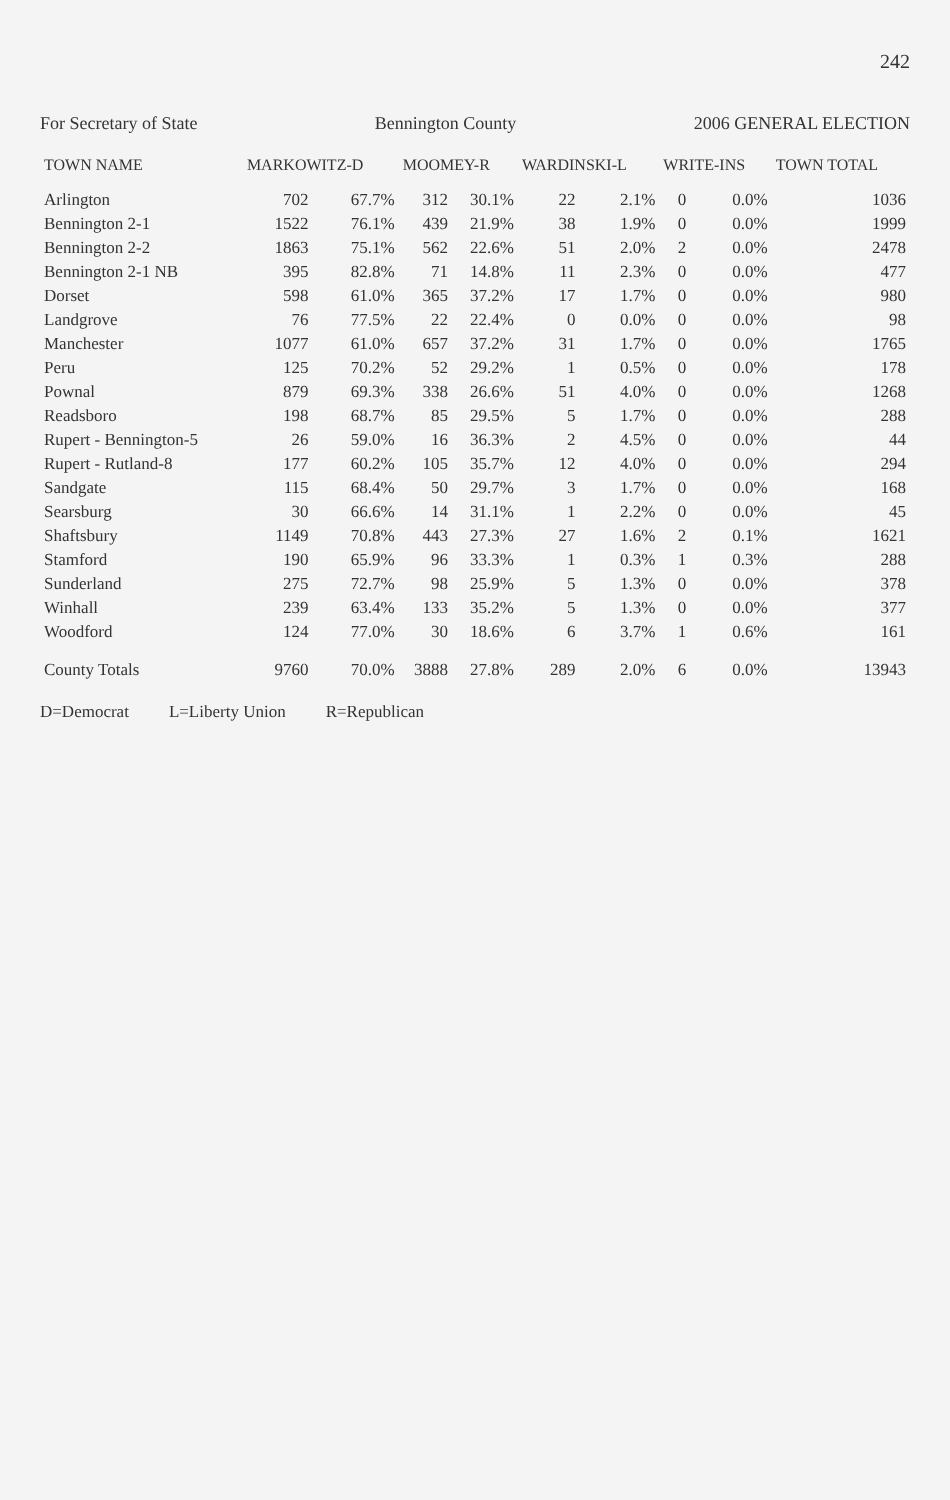242
For Secretary of State Bennington County 2006 GENERAL ELECTION
| TOWN NAME | MARKOWITZ-D | | MOOMEY-R | | WARDINSKI-L | | WRITE-INS | | TOWN TOTAL |
| --- | --- | --- | --- | --- | --- | --- | --- | --- | --- |
| Arlington | 702 | 67.7% | 312 | 30.1% | 22 | 2.1% | 0 | 0.0% | 1036 |
| Bennington 2-1 | 1522 | 76.1% | 439 | 21.9% | 38 | 1.9% | 0 | 0.0% | 1999 |
| Bennington 2-2 | 1863 | 75.1% | 562 | 22.6% | 51 | 2.0% | 2 | 0.0% | 2478 |
| Bennington 2-1 NB | 395 | 82.8% | 71 | 14.8% | 11 | 2.3% | 0 | 0.0% | 477 |
| Dorset | 598 | 61.0% | 365 | 37.2% | 17 | 1.7% | 0 | 0.0% | 980 |
| Landgrove | 76 | 77.5% | 22 | 22.4% | 0 | 0.0% | 0 | 0.0% | 98 |
| Manchester | 1077 | 61.0% | 657 | 37.2% | 31 | 1.7% | 0 | 0.0% | 1765 |
| Peru | 125 | 70.2% | 52 | 29.2% | 1 | 0.5% | 0 | 0.0% | 178 |
| Pownal | 879 | 69.3% | 338 | 26.6% | 51 | 4.0% | 0 | 0.0% | 1268 |
| Readsboro | 198 | 68.7% | 85 | 29.5% | 5 | 1.7% | 0 | 0.0% | 288 |
| Rupert - Bennington-5 | 26 | 59.0% | 16 | 36.3% | 2 | 4.5% | 0 | 0.0% | 44 |
| Rupert - Rutland-8 | 177 | 60.2% | 105 | 35.7% | 12 | 4.0% | 0 | 0.0% | 294 |
| Sandgate | 115 | 68.4% | 50 | 29.7% | 3 | 1.7% | 0 | 0.0% | 168 |
| Searsburg | 30 | 66.6% | 14 | 31.1% | 1 | 2.2% | 0 | 0.0% | 45 |
| Shaftsbury | 1149 | 70.8% | 443 | 27.3% | 27 | 1.6% | 2 | 0.1% | 1621 |
| Stamford | 190 | 65.9% | 96 | 33.3% | 1 | 0.3% | 1 | 0.3% | 288 |
| Sunderland | 275 | 72.7% | 98 | 25.9% | 5 | 1.3% | 0 | 0.0% | 378 |
| Winhall | 239 | 63.4% | 133 | 35.2% | 5 | 1.3% | 0 | 0.0% | 377 |
| Woodford | 124 | 77.0% | 30 | 18.6% | 6 | 3.7% | 1 | 0.6% | 161 |
| County Totals | 9760 | 70.0% | 3888 | 27.8% | 289 | 2.0% | 6 | 0.0% | 13943 |
D=Democrat L=Liberty Union R=Republican